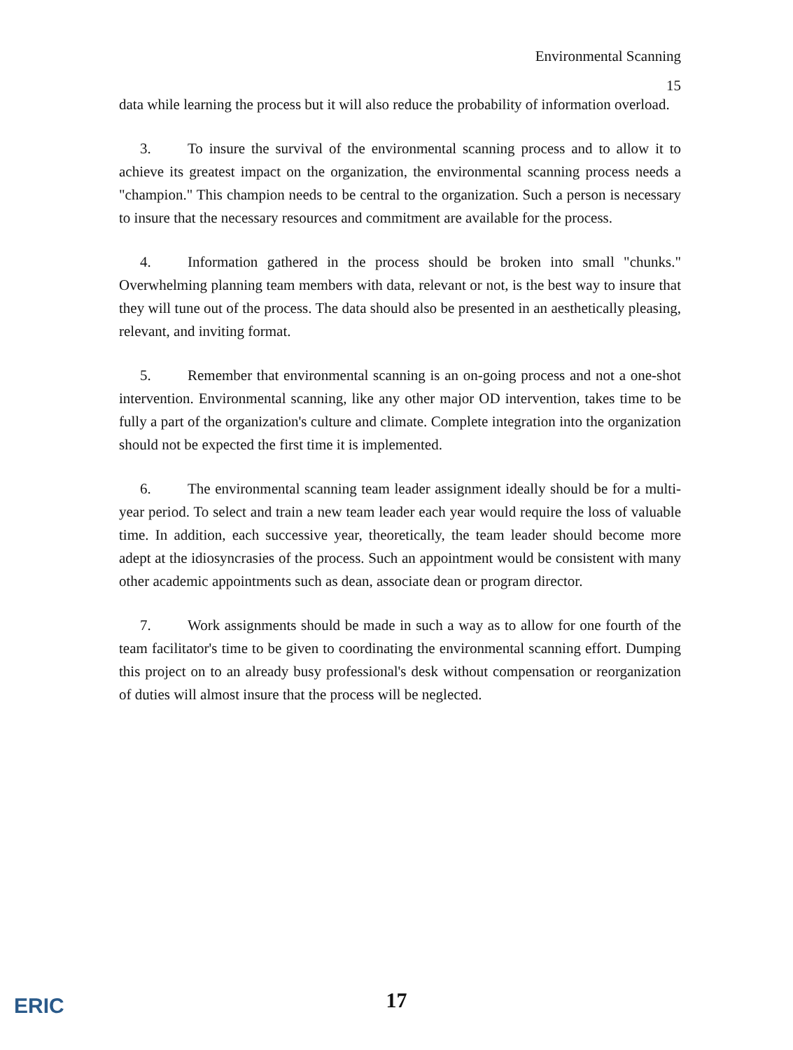Environmental Scanning
15
data while learning the process but it will also reduce the probability of information overload.
3. To insure the survival of the environmental scanning process and to allow it to achieve its greatest impact on the organization, the environmental scanning process needs a "champion." This champion needs to be central to the organization. Such a person is necessary to insure that the necessary resources and commitment are available for the process.
4. Information gathered in the process should be broken into small "chunks." Overwhelming planning team members with data, relevant or not, is the best way to insure that they will tune out of the process. The data should also be presented in an aesthetically pleasing, relevant, and inviting format.
5. Remember that environmental scanning is an on-going process and not a one-shot intervention. Environmental scanning, like any other major OD intervention, takes time to be fully a part of the organization's culture and climate. Complete integration into the organization should not be expected the first time it is implemented.
6. The environmental scanning team leader assignment ideally should be for a multi-year period. To select and train a new team leader each year would require the loss of valuable time. In addition, each successive year, theoretically, the team leader should become more adept at the idiosyncrasies of the process. Such an appointment would be consistent with many other academic appointments such as dean, associate dean or program director.
7. Work assignments should be made in such a way as to allow for one fourth of the team facilitator's time to be given to coordinating the environmental scanning effort. Dumping this project on to an already busy professional's desk without compensation or reorganization of duties will almost insure that the process will be neglected.
ERIC
17